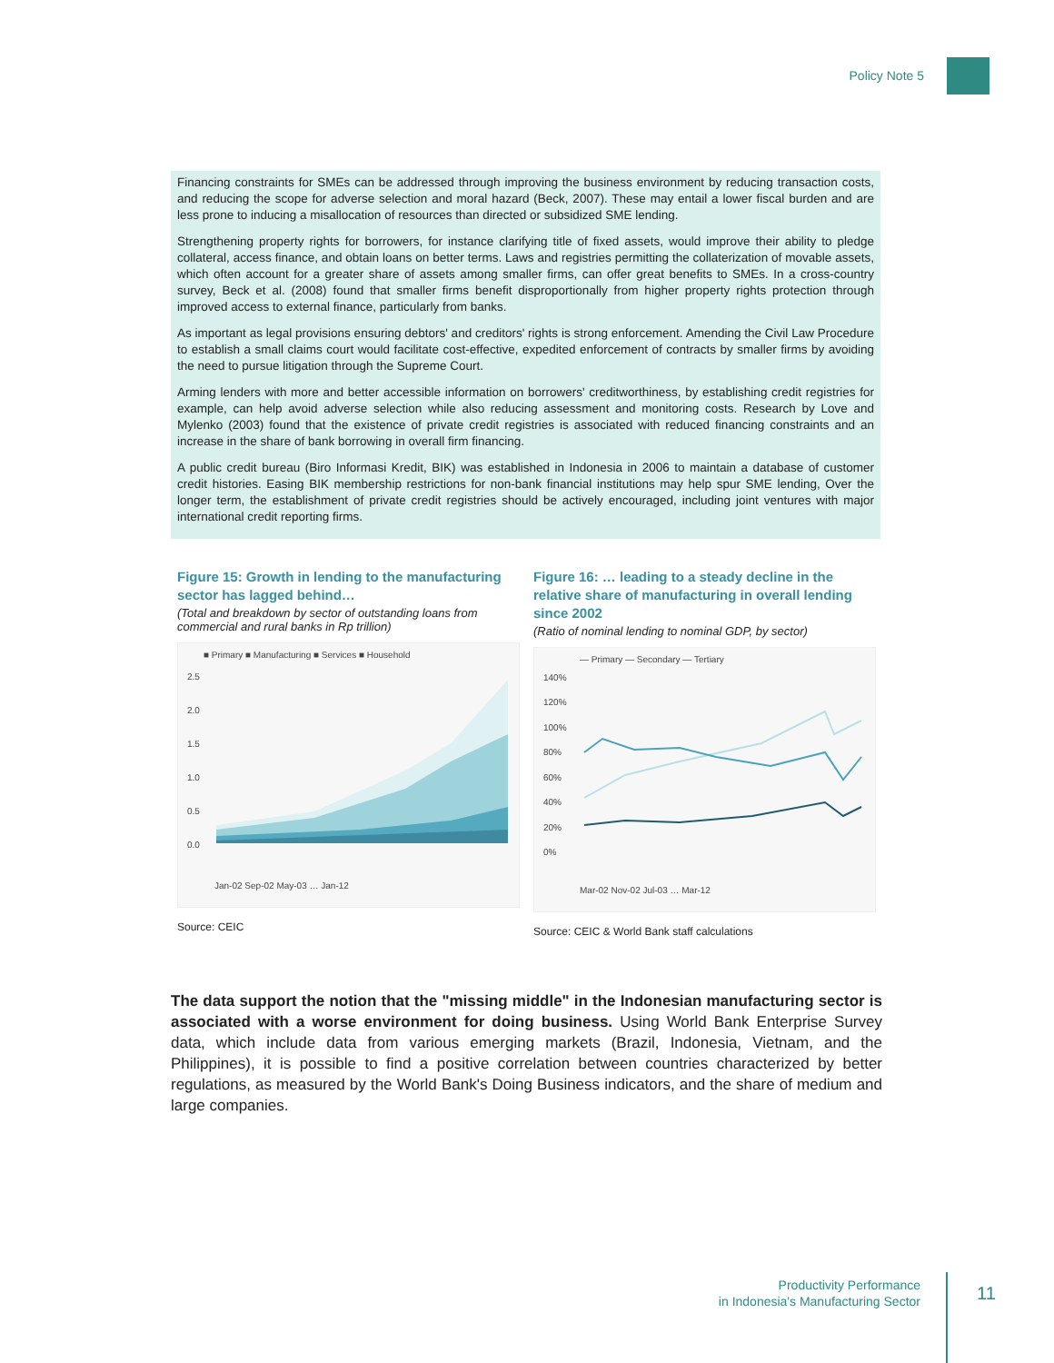Policy Note 5
Financing constraints for SMEs can be addressed through improving the business environment by reducing transaction costs, and reducing the scope for adverse selection and moral hazard (Beck, 2007). These may entail a lower fiscal burden and are less prone to inducing a misallocation of resources than directed or subsidized SME lending.
Strengthening property rights for borrowers, for instance clarifying title of fixed assets, would improve their ability to pledge collateral, access finance, and obtain loans on better terms. Laws and registries permitting the collaterization of movable assets, which often account for a greater share of assets among smaller firms, can offer great benefits to SMEs. In a cross-country survey, Beck et al. (2008) found that smaller firms benefit disproportionally from higher property rights protection through improved access to external finance, particularly from banks.
As important as legal provisions ensuring debtors' and creditors' rights is strong enforcement. Amending the Civil Law Procedure to establish a small claims court would facilitate cost-effective, expedited enforcement of contracts by smaller firms by avoiding the need to pursue litigation through the Supreme Court.
Arming lenders with more and better accessible information on borrowers' creditworthiness, by establishing credit registries for example, can help avoid adverse selection while also reducing assessment and monitoring costs. Research by Love and Mylenko (2003) found that the existence of private credit registries is associated with reduced financing constraints and an increase in the share of bank borrowing in overall firm financing.
A public credit bureau (Biro Informasi Kredit, BIK) was established in Indonesia in 2006 to maintain a database of customer credit histories. Easing BIK membership restrictions for non-bank financial institutions may help spur SME lending, Over the longer term, the establishment of private credit registries should be actively encouraged, including joint ventures with major international credit reporting firms.
Figure 15: Growth in lending to the manufacturing sector has lagged behind…
(Total and breakdown by sector of outstanding loans from commercial and rural banks in Rp trillion)
■ Primary ■ Manufacturing ■ Services ■ Household
2.5
2.0
1.5
1.0
0.5
0.0
Jan-02 Sep-02 May-03 … Jan-12
Source: CEIC
Figure 16: … leading to a steady decline in the relative share of manufacturing in overall lending since 2002
(Ratio of nominal lending to nominal GDP, by sector)
— Primary — Secondary — Tertiary
140%
120%
100%
80%
60%
40%
20%
0%
Mar-02 Nov-02 Jul-03 … Mar-12
Source: CEIC & World Bank staff calculations
The data support the notion that the "missing middle" in the Indonesian manufacturing sector is associated with a worse environment for doing business. Using World Bank Enterprise Survey data, which include data from various emerging markets (Brazil, Indonesia, Vietnam, and the Philippines), it is possible to find a positive correlation between countries characterized by better regulations, as measured by the World Bank's Doing Business indicators, and the share of medium and large companies.
Productivity Performance
in Indonesia's Manufacturing Sector
11